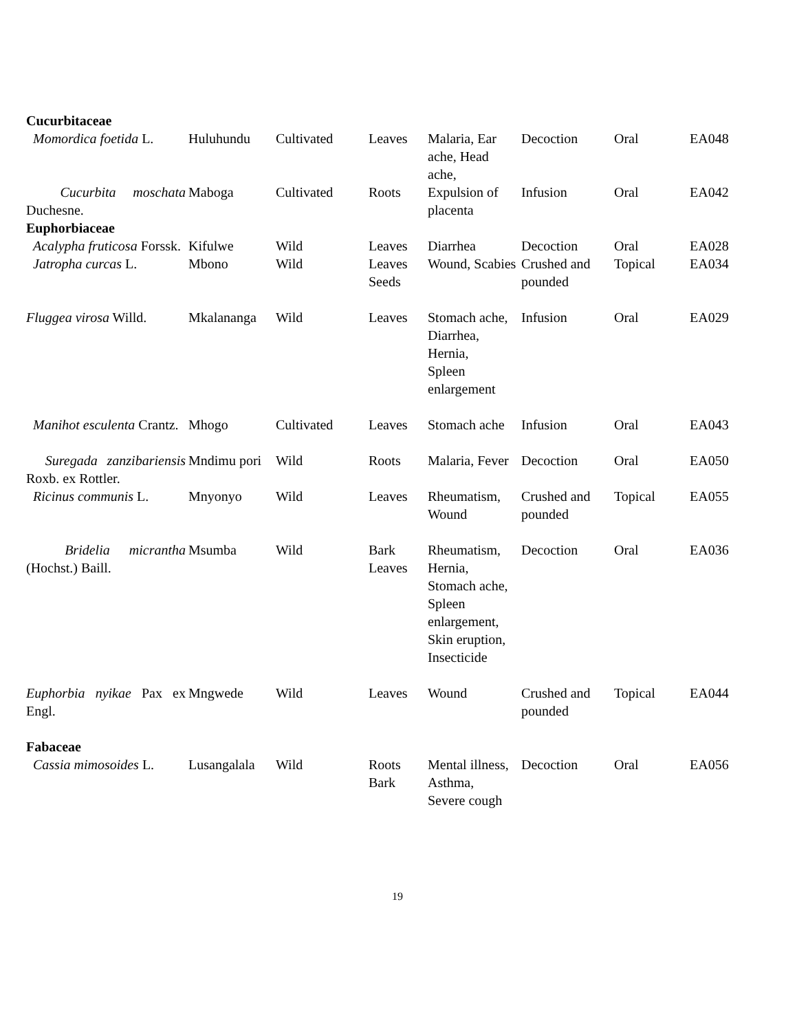| Cucurbitaceae | | | | | | | |
| Momordica foetida L. | Huluhundu | Cultivated | Leaves | Malaria, Ear ache, Head ache, | Decoction | Oral | EA048 |
| Cucurbita moschata Duchesne. | Maboga | Cultivated | Roots | Expulsion of placenta | Infusion | Oral | EA042 |
| Euphorbiaceae | | | | | | | |
| Acalypha fruticosa Forssk. | Kifulwe | Wild | Leaves | Diarrhea | Decoction | Oral | EA028 |
| Jatropha curcas L. | Mbono | Wild | Leaves Seeds | Wound, Scabies | Crushed and pounded | Topical | EA034 |
| Fluggea virosa Willd. | Mkalananga | Wild | Leaves | Stomach ache, Diarrhea, Hernia, Spleen enlargement | Infusion | Oral | EA029 |
| Manihot esculenta Crantz. | Mhogo | Cultivated | Leaves | Stomach ache | Infusion | Oral | EA043 |
| Suregada zanzibariensis Roxb. ex Rottler. | Mndimu pori | Wild | Roots | Malaria, Fever | Decoction | Oral | EA050 |
| Ricinus communis L. | Mnyonyo | Wild | Leaves | Rheumatism, Wound | Crushed and pounded | Topical | EA055 |
| Bridelia micrantha (Hochst.) Baill. | Msumba | Wild | Bark Leaves | Rheumatism, Hernia, Stomach ache, Spleen enlargement, Skin eruption, Insecticide | Decoction | Oral | EA036 |
| Euphorbia nyikae Pax ex Engl. | Mngwede | Wild | Leaves | Wound | Crushed and pounded | Topical | EA044 |
| Fabaceae | | | | | | | |
| Cassia mimosoides L. | Lusangalala | Wild | Roots Bark | Mental illness, Asthma, Severe cough | Decoction | Oral | EA056 |
19